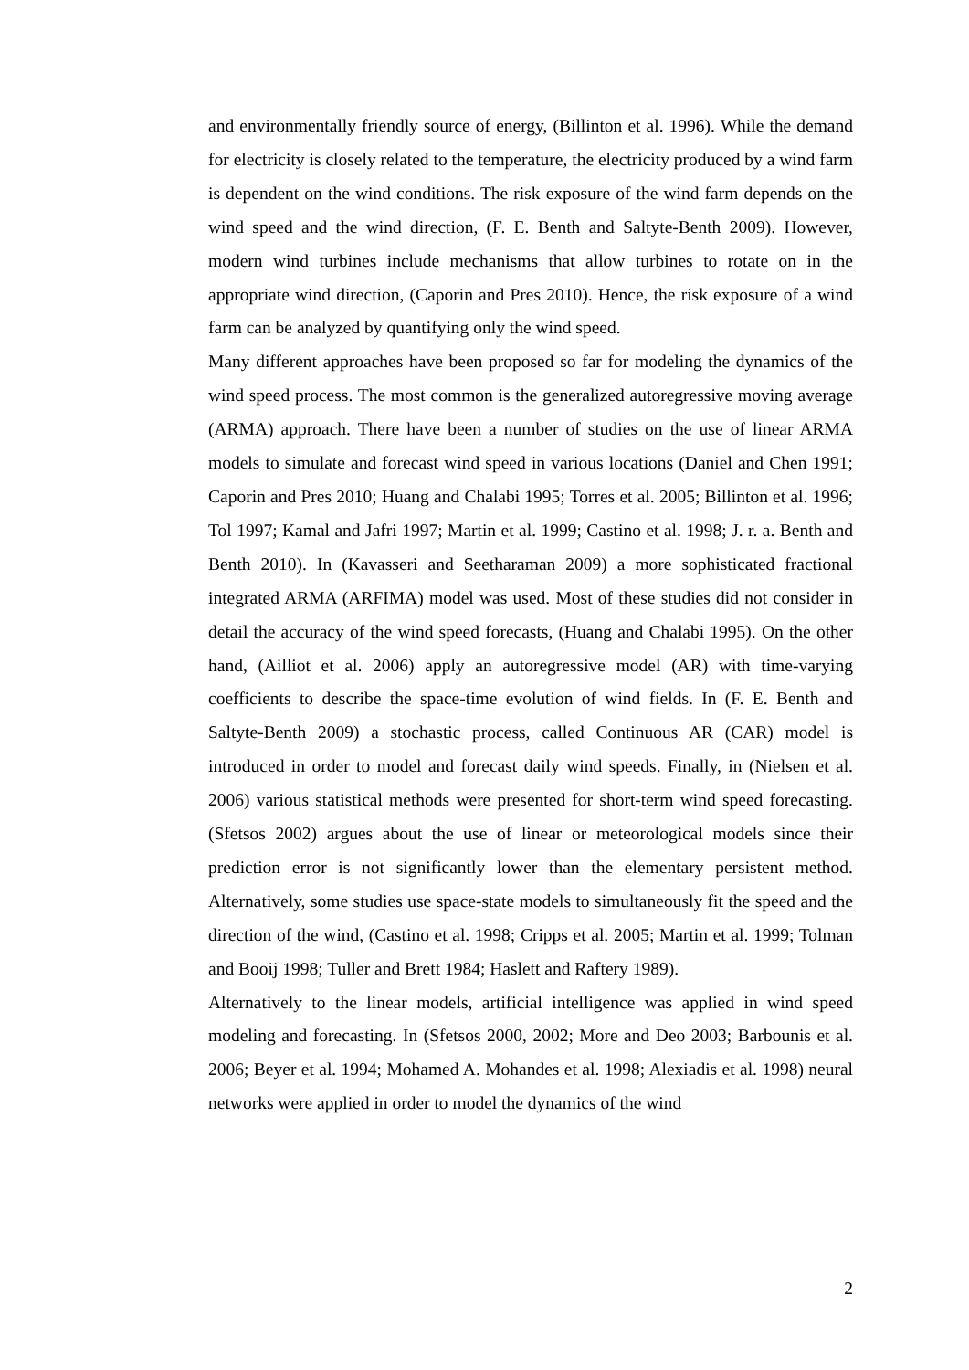and environmentally friendly source of energy, (Billinton et al. 1996). While the demand for electricity is closely related to the temperature, the electricity produced by a wind farm is dependent on the wind conditions. The risk exposure of the wind farm depends on the wind speed and the wind direction, (F. E. Benth and Saltyte-Benth 2009). However, modern wind turbines include mechanisms that allow turbines to rotate on in the appropriate wind direction, (Caporin and Pres 2010). Hence, the risk exposure of a wind farm can be analyzed by quantifying only the wind speed.
Many different approaches have been proposed so far for modeling the dynamics of the wind speed process. The most common is the generalized autoregressive moving average (ARMA) approach. There have been a number of studies on the use of linear ARMA models to simulate and forecast wind speed in various locations (Daniel and Chen 1991; Caporin and Pres 2010; Huang and Chalabi 1995; Torres et al. 2005; Billinton et al. 1996; Tol 1997; Kamal and Jafri 1997; Martin et al. 1999; Castino et al. 1998; J. r. a. Benth and Benth 2010). In (Kavasseri and Seetharaman 2009) a more sophisticated fractional integrated ARMA (ARFIMA) model was used. Most of these studies did not consider in detail the accuracy of the wind speed forecasts, (Huang and Chalabi 1995). On the other hand, (Ailliot et al. 2006) apply an autoregressive model (AR) with time-varying coefficients to describe the space-time evolution of wind fields. In (F. E. Benth and Saltyte-Benth 2009) a stochastic process, called Continuous AR (CAR) model is introduced in order to model and forecast daily wind speeds. Finally, in (Nielsen et al. 2006) various statistical methods were presented for short-term wind speed forecasting. (Sfetsos 2002) argues about the use of linear or meteorological models since their prediction error is not significantly lower than the elementary persistent method. Alternatively, some studies use space-state models to simultaneously fit the speed and the direction of the wind, (Castino et al. 1998; Cripps et al. 2005; Martin et al. 1999; Tolman and Booij 1998; Tuller and Brett 1984; Haslett and Raftery 1989).
Alternatively to the linear models, artificial intelligence was applied in wind speed modeling and forecasting. In (Sfetsos 2000, 2002; More and Deo 2003; Barbounis et al. 2006; Beyer et al. 1994; Mohamed A. Mohandes et al. 1998; Alexiadis et al. 1998) neural networks were applied in order to model the dynamics of the wind
2